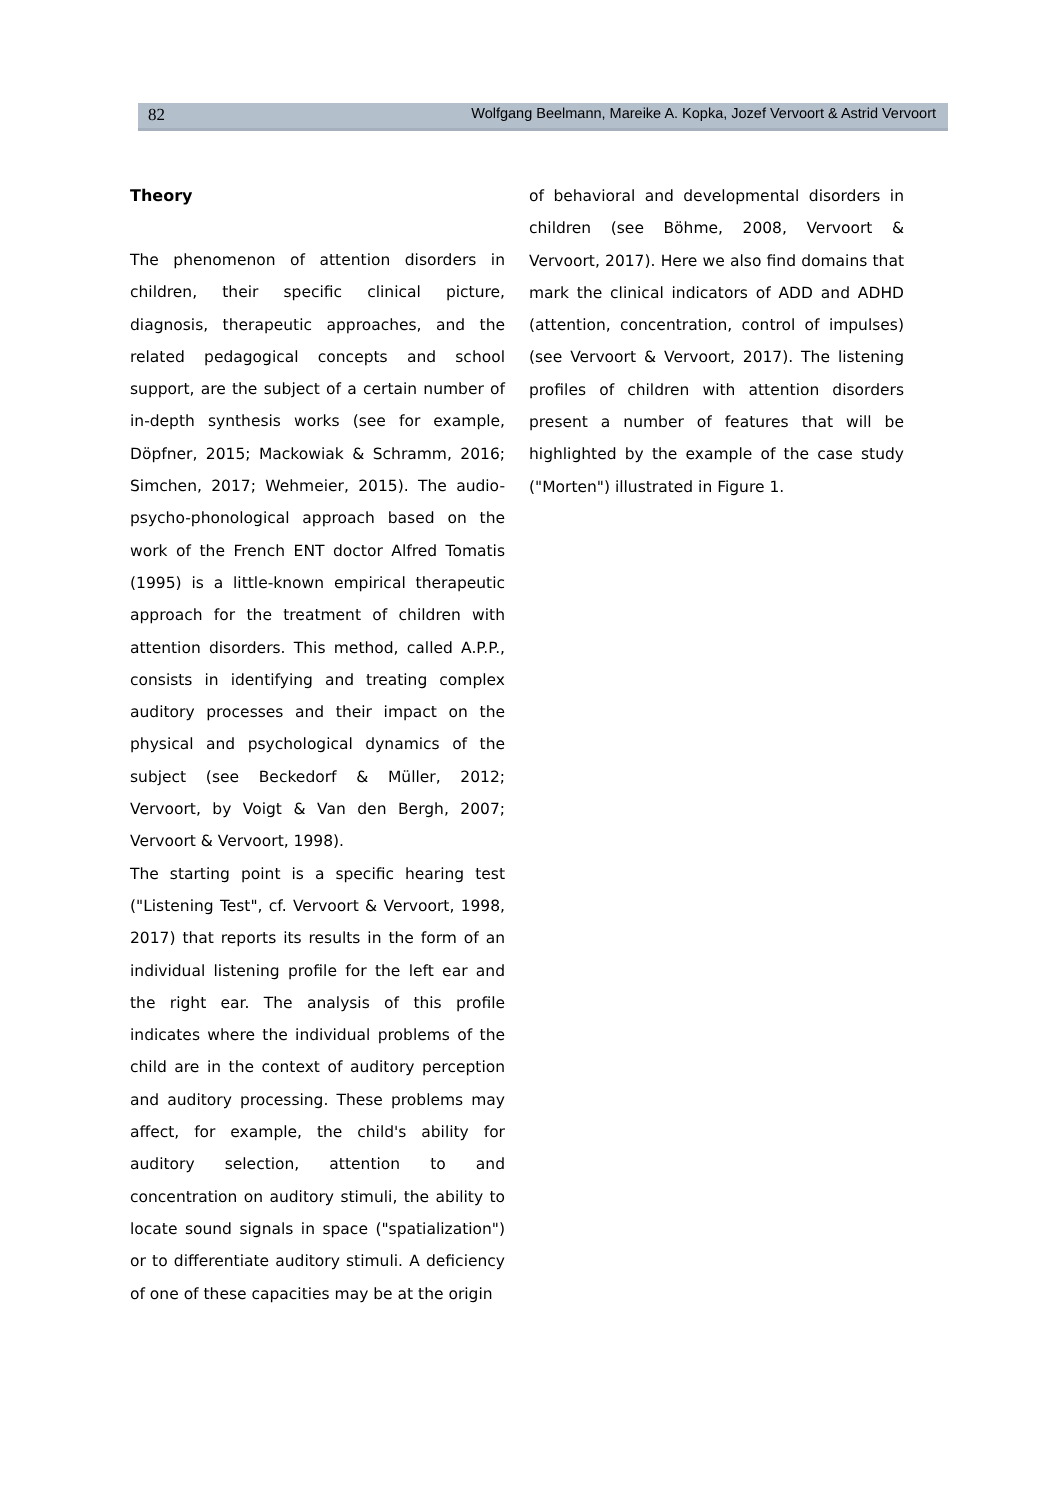82 Wolfgang Beelmann, Mareike A. Kopka, Jozef Vervoort & Astrid Vervoort
Theory
The phenomenon of attention disorders in children, their specific clinical picture, diagnosis, therapeutic approaches, and the related pedagogical concepts and school support, are the subject of a certain number of in-depth synthesis works (see for example, Döpfner, 2015; Mackowiak & Schramm, 2016; Simchen, 2017; Wehmeier, 2015). The audio-psycho-phonological approach based on the work of the French ENT doctor Alfred Tomatis (1995) is a little-known empirical therapeutic approach for the treatment of children with attention disorders. This method, called A.P.P., consists in identifying and treating complex auditory processes and their impact on the physical and psychological dynamics of the subject (see Beckedorf & Müller, 2012; Vervoort, by Voigt & Van den Bergh, 2007; Vervoort & Vervoort, 1998).
The starting point is a specific hearing test ("Listening Test", cf. Vervoort & Vervoort, 1998, 2017) that reports its results in the form of an individual listening profile for the left ear and the right ear. The analysis of this profile indicates where the individual problems of the child are in the context of auditory perception and auditory processing. These problems may affect, for example, the child's ability for auditory selection, attention to and concentration on auditory stimuli, the ability to locate sound signals in space ("spatialization") or to differentiate auditory stimuli. A deficiency of one of these capacities may be at the origin
of behavioral and developmental disorders in children (see Böhme, 2008, Vervoort & Vervoort, 2017). Here we also find domains that mark the clinical indicators of ADD and ADHD (attention, concentration, control of impulses) (see Vervoort & Vervoort, 2017). The listening profiles of children with attention disorders present a number of features that will be highlighted by the example of the case study ("Morten") illustrated in Figure 1.